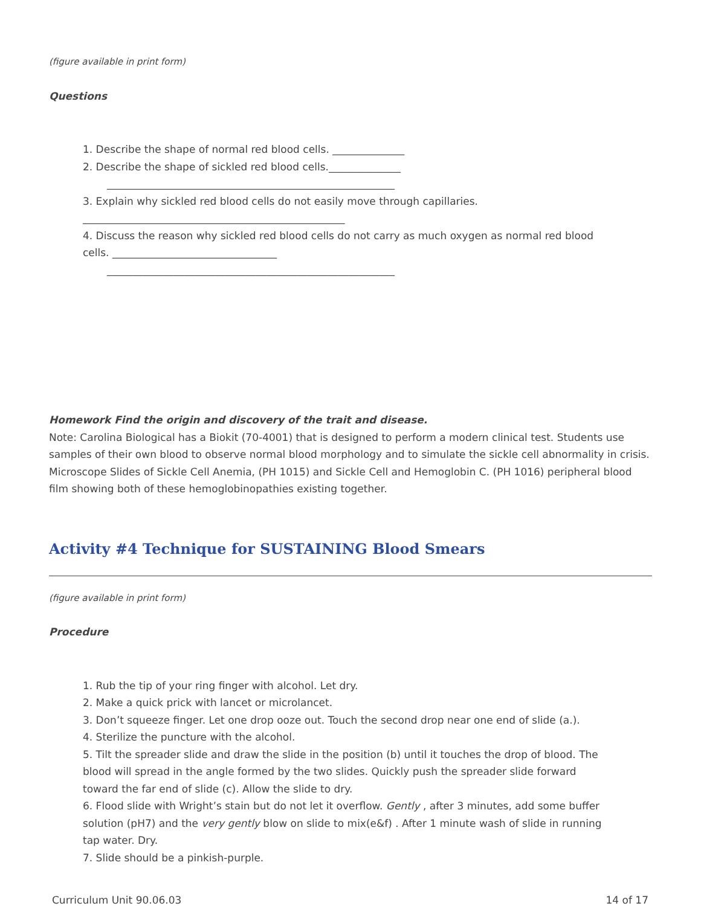(figure available in print form)
Questions
1. Describe the shape of normal red blood cells. ______________
2. Describe the shape of sickled red blood cells.______________
________________________________________________________
3. Explain why sickled red blood cells do not easily move through capillaries.
___________________________________________________
4. Discuss the reason why sickled red blood cells do not carry as much oxygen as normal red blood cells. ________________________________
________________________________________________________
Homework Find the origin and discovery of the trait and disease.
Note: Carolina Biological has a Biokit (70-4001) that is designed to perform a modern clinical test. Students use samples of their own blood to observe normal blood morphology and to simulate the sickle cell abnormality in crisis. Microscope Slides of Sickle Cell Anemia, (PH 1015) and Sickle Cell and Hemoglobin C. (PH 1016) peripheral blood film showing both of these hemoglobinopathies existing together.
Activity #4 Technique for SUSTAINING Blood Smears
(figure available in print form)
Procedure
1. Rub the tip of your ring finger with alcohol. Let dry.
2. Make a quick prick with lancet or microlancet.
3. Don’t squeeze finger. Let one drop ooze out. Touch the second drop near one end of slide (a.).
4. Sterilize the puncture with the alcohol.
5. Tilt the spreader slide and draw the slide in the position (b) until it touches the drop of blood. The blood will spread in the angle formed by the two slides. Quickly push the spreader slide forward toward the far end of slide (c). Allow the slide to dry.
6. Flood slide with Wright’s stain but do not let it overflow. Gently , after 3 minutes, add some buffer solution (pH7) and the very gently blow on slide to mix(e&f) . After 1 minute wash of slide in running tap water. Dry.
7. Slide should be a pinkish-purple.
Curriculum Unit 90.06.03 14 of 17